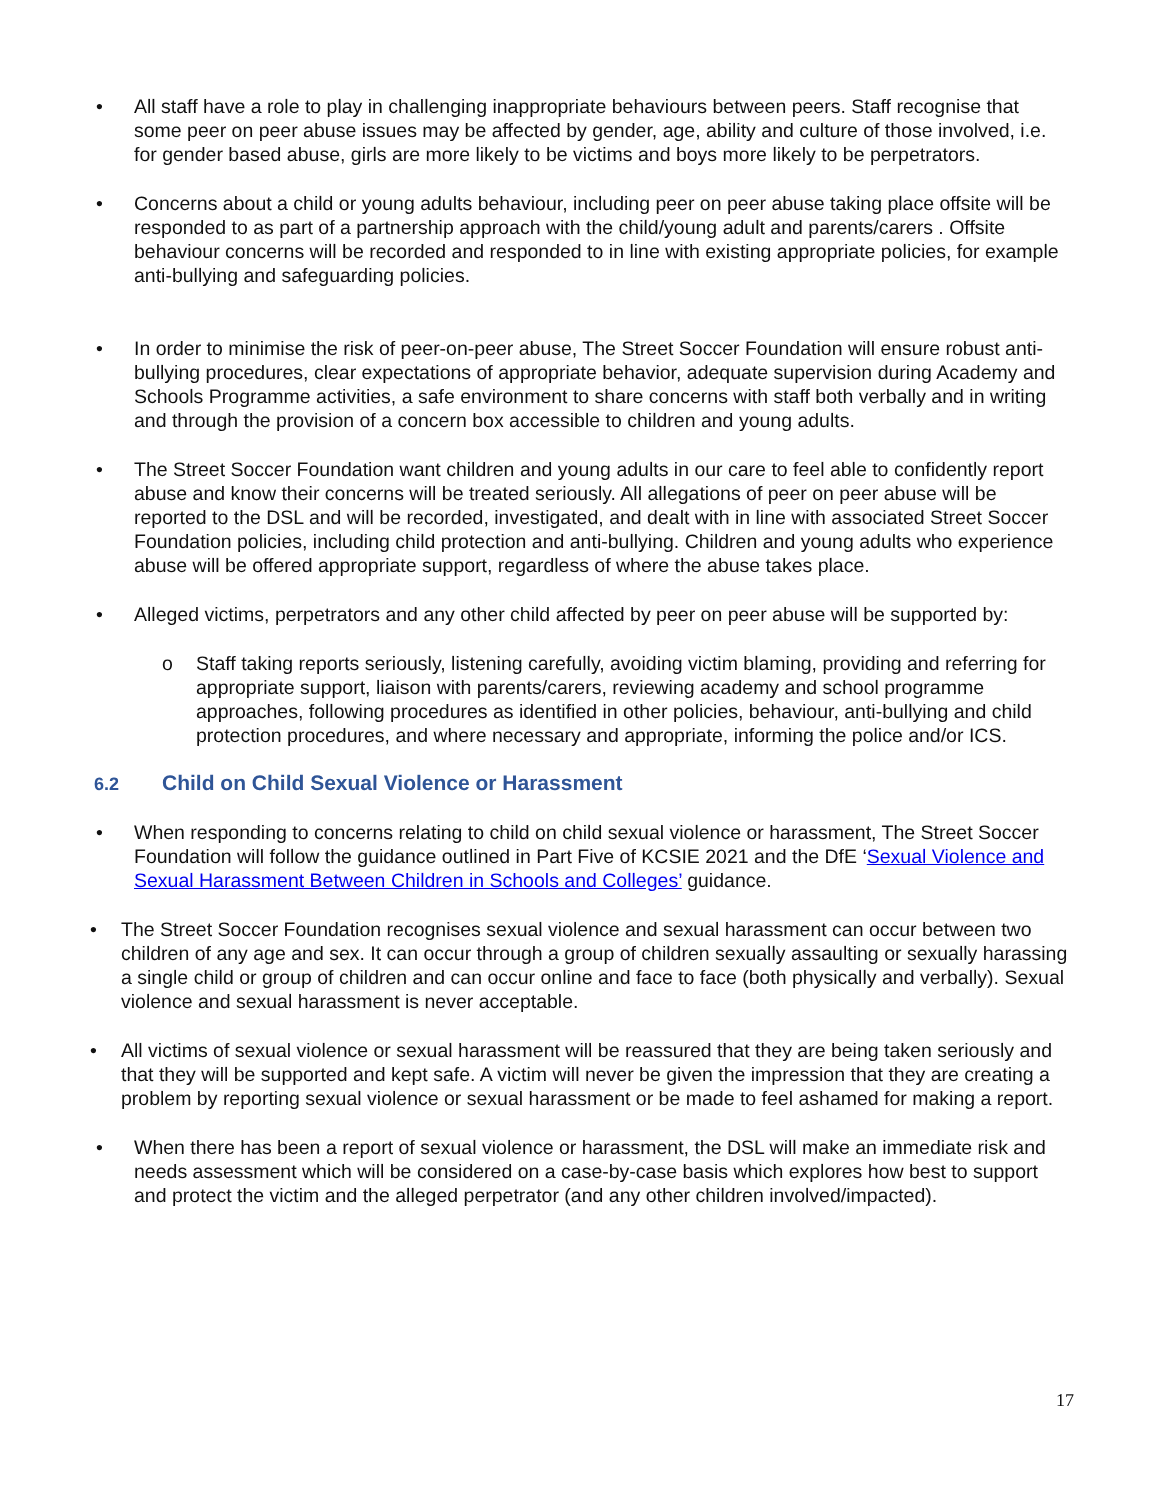• All staff have a role to play in challenging inappropriate behaviours between peers. Staff recognise that some peer on peer abuse issues may be affected by gender, age, ability and culture of those involved, i.e. for gender based abuse, girls are more likely to be victims and boys more likely to be perpetrators.
• Concerns about a child or young adults behaviour, including peer on peer abuse taking place offsite will be responded to as part of a partnership approach with the child/young adult and parents/carers . Offsite behaviour concerns will be recorded and responded to in line with existing appropriate policies, for example anti-bullying and safeguarding policies.
• In order to minimise the risk of peer-on-peer abuse, The Street Soccer Foundation will ensure robust anti-bullying procedures, clear expectations of appropriate behavior, adequate supervision during Academy and Schools Programme activities, a safe environment to share concerns with staff both verbally and in writing and through the provision of a concern box accessible to children and young adults.
• The Street Soccer Foundation want children and young adults in our care to feel able to confidently report abuse and know their concerns will be treated seriously. All allegations of peer on peer abuse will be reported to the DSL and will be recorded, investigated, and dealt with in line with associated Street Soccer Foundation policies, including child protection and anti-bullying. Children and young adults who experience abuse will be offered appropriate support, regardless of where the abuse takes place.
• Alleged victims, perpetrators and any other child affected by peer on peer abuse will be supported by:
o Staff taking reports seriously, listening carefully, avoiding victim blaming, providing and referring for appropriate support, liaison with parents/carers, reviewing academy and school programme approaches, following procedures as identified in other policies, behaviour, anti-bullying and child protection procedures, and where necessary and appropriate, informing the police and/or ICS.
6.2 Child on Child Sexual Violence or Harassment
• When responding to concerns relating to child on child sexual violence or harassment, The Street Soccer Foundation will follow the guidance outlined in Part Five of KCSIE 2021 and the DfE ‘Sexual Violence and Sexual Harassment Between Children in Schools and Colleges’ guidance.
• The Street Soccer Foundation recognises sexual violence and sexual harassment can occur between two children of any age and sex. It can occur through a group of children sexually assaulting or sexually harassing a single child or group of children and can occur online and face to face (both physically and verbally). Sexual violence and sexual harassment is never acceptable.
• All victims of sexual violence or sexual harassment will be reassured that they are being taken seriously and that they will be supported and kept safe. A victim will never be given the impression that they are creating a problem by reporting sexual violence or sexual harassment or be made to feel ashamed for making a report.
• When there has been a report of sexual violence or harassment, the DSL will make an immediate risk and needs assessment which will be considered on a case-by-case basis which explores how best to support and protect the victim and the alleged perpetrator (and any other children involved/impacted).
17